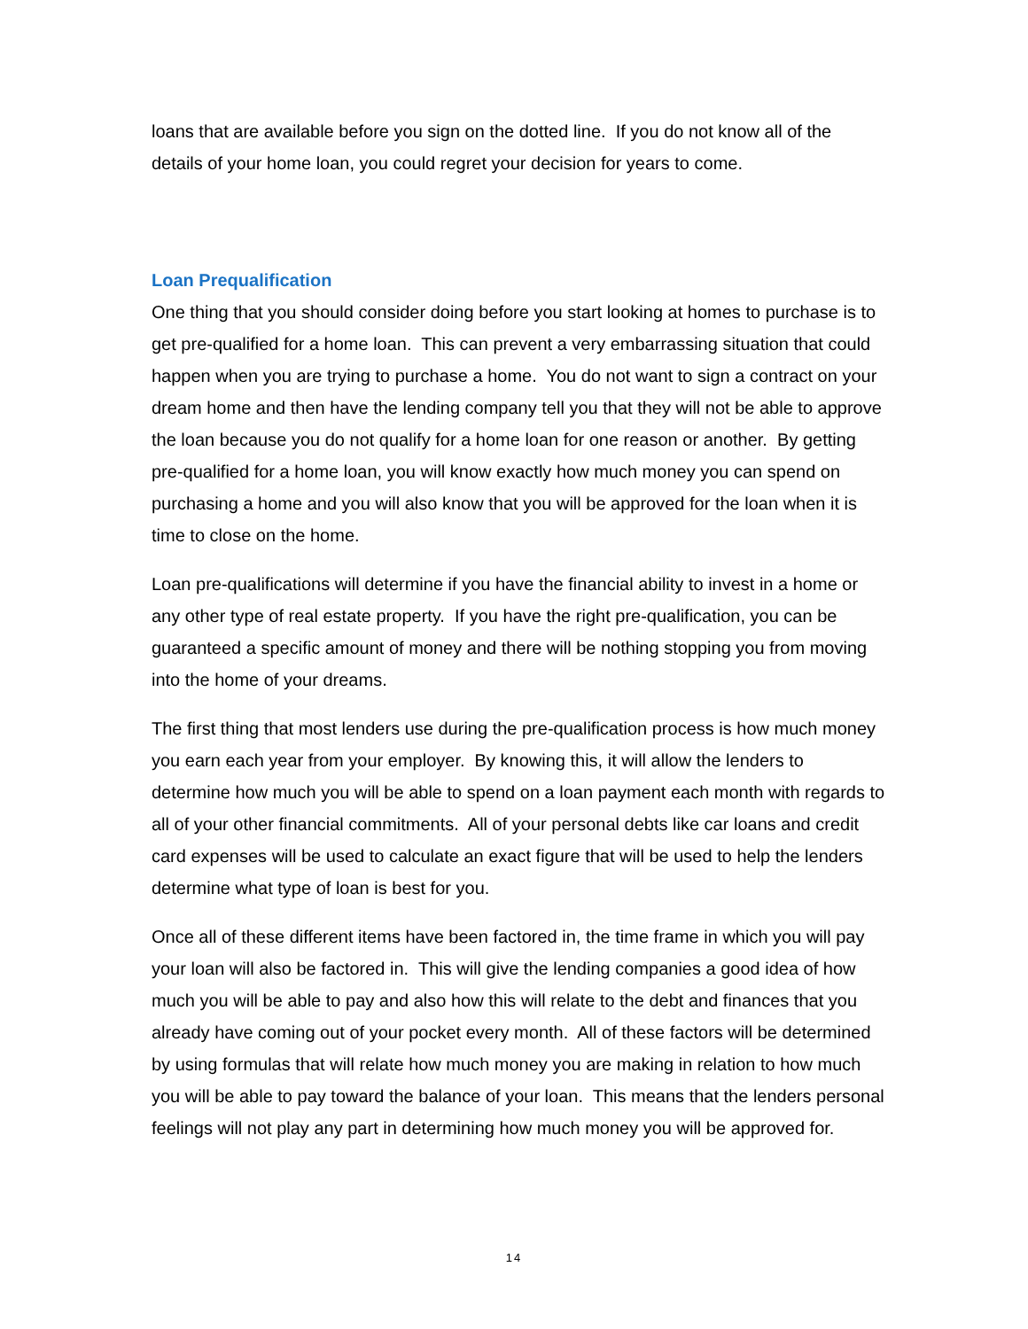loans that are available before you sign on the dotted line. If you do not know all of the details of your home loan, you could regret your decision for years to come.
Loan Prequalification
One thing that you should consider doing before you start looking at homes to purchase is to get pre-qualified for a home loan. This can prevent a very embarrassing situation that could happen when you are trying to purchase a home. You do not want to sign a contract on your dream home and then have the lending company tell you that they will not be able to approve the loan because you do not qualify for a home loan for one reason or another. By getting pre-qualified for a home loan, you will know exactly how much money you can spend on purchasing a home and you will also know that you will be approved for the loan when it is time to close on the home.
Loan pre-qualifications will determine if you have the financial ability to invest in a home or any other type of real estate property. If you have the right pre-qualification, you can be guaranteed a specific amount of money and there will be nothing stopping you from moving into the home of your dreams.
The first thing that most lenders use during the pre-qualification process is how much money you earn each year from your employer. By knowing this, it will allow the lenders to determine how much you will be able to spend on a loan payment each month with regards to all of your other financial commitments. All of your personal debts like car loans and credit card expenses will be used to calculate an exact figure that will be used to help the lenders determine what type of loan is best for you.
Once all of these different items have been factored in, the time frame in which you will pay your loan will also be factored in. This will give the lending companies a good idea of how much you will be able to pay and also how this will relate to the debt and finances that you already have coming out of your pocket every month. All of these factors will be determined by using formulas that will relate how much money you are making in relation to how much you will be able to pay toward the balance of your loan. This means that the lenders personal feelings will not play any part in determining how much money you will be approved for.
14